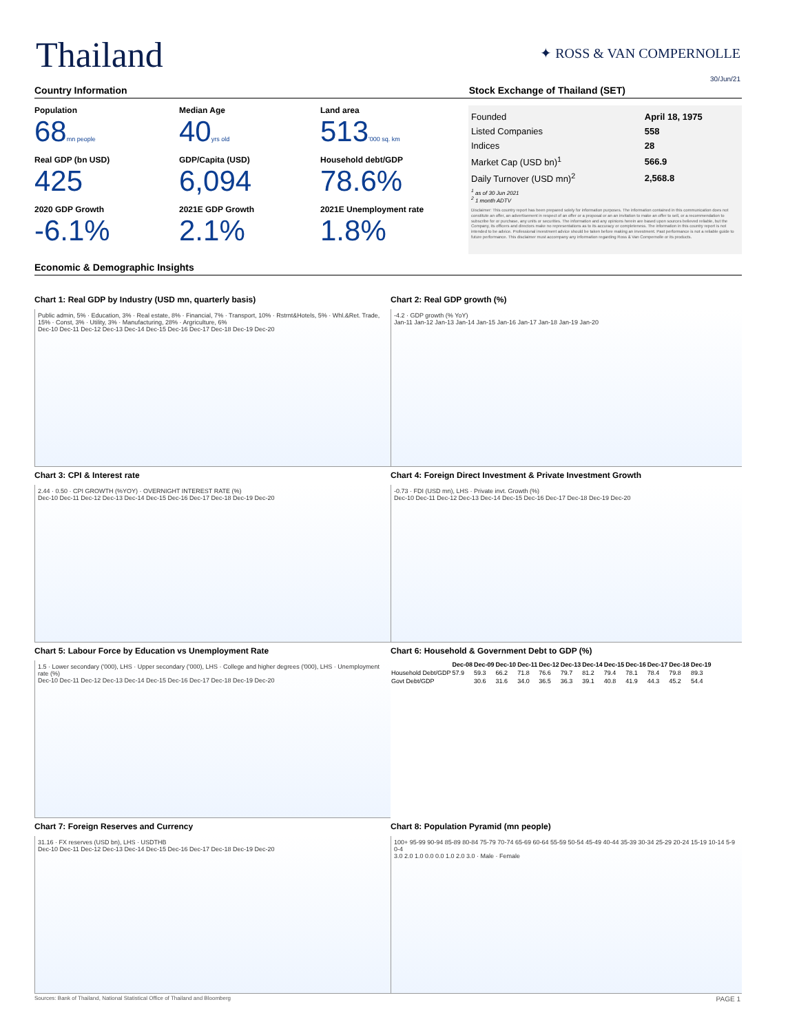Thailand
✦ ROSS & VAN COMPERNOLLE
30/Jun/21
Country Information Stock Exchange of Thailand (SET)
Population
68 mn people
Median Age
40 yrs old
Land area
513'000 sq. km
Real GDP (bn USD)
425
GDP/Capita (USD)
6,094
Household debt/GDP
78.6%
2020 GDP Growth
-6.1%
2021E GDP Growth
2.1%
2021E Unemployment rate
1.8%
| Founded | April 18, 1975 |
| Listed Companies | 558 |
| Indices | 28 |
| Market Cap (USD bn)<sup>1</sup> | 566.9 |
| Daily Turnover (USD mn)<sup>2</sup> | 2,568.8 |
<sup>1</sup> as of 30 Jun 2021
<sup>2</sup> 1 month ADTV
Disclaimer: This country report has been prepared solely for information purposes. The information contained in this communication does not constitute an offer, an advertisement in respect of an offer or a proposal or an an invitation to make an offer to sell, or a recommendation to subscribe for or purchase, any units or securities. The information and any opinions herein are based upon sources believed reliable, but the Company, its officers and directors make no representations as to its accuracy or completeness. The information in this country report is not intended to be advice. Professional investment advice should be taken before making an investment. Past performance is not a reliable guide to future performance. This disclaimer must accompany any information regarding Ross & Van Compernolle or its products.
Economic & Demographic Insights
Chart 1: Real GDP by Industry (USD mn, quarterly basis)
Public admin, 5% · Education, 3% · Real estate, 8% · Financial, 7% · Transport, 10% · Rstrnt&Hotels, 5% · Whl.&Ret. Trade, 15% · Const, 3% · Utility, 3% · Manufacturing, 28% · Argriculture, 6%
Dec-10 Dec-11 Dec-12 Dec-13 Dec-14 Dec-15 Dec-16 Dec-17 Dec-18 Dec-19 Dec-20
Chart 2: Real GDP growth (%)
-4.2 · GDP growth (% YoY)
Jan-11 Jan-12 Jan-13 Jan-14 Jan-15 Jan-16 Jan-17 Jan-18 Jan-19 Jan-20
Chart 3: CPI & Interest rate
2.44 · 0.50 · CPI GROWTH (%YOY) · OVERNIGHT INTEREST RATE (%)
Dec-10 Dec-11 Dec-12 Dec-13 Dec-14 Dec-15 Dec-16 Dec-17 Dec-18 Dec-19 Dec-20
Chart 4: Foreign Direct Investment & Private Investment Growth
-0.73 · FDI (USD mn), LHS · Private invt. Growth (%)
Dec-10 Dec-11 Dec-12 Dec-13 Dec-14 Dec-15 Dec-16 Dec-17 Dec-18 Dec-19 Dec-20
Chart 5: Labour Force by Education vs Unemployment Rate
1.5 · Lower secondary ('000), LHS · Upper secondary ('000), LHS · College and higher degrees ('000), LHS · Unemployment rate (%)
Dec-10 Dec-11 Dec-12 Dec-13 Dec-14 Dec-15 Dec-16 Dec-17 Dec-18 Dec-19 Dec-20
Chart 6: Household & Government Debt to GDP (%)
| | Dec-08 | Dec-09 | Dec-10 | Dec-11 | Dec-12 | Dec-13 | Dec-14 | Dec-15 | Dec-16 | Dec-17 | Dec-18 | Dec-19 |
| --- | --- | --- | --- | --- | --- | --- | --- | --- | --- | --- | --- | --- |
| Household Debt/GDP | 57.9 | 59.3 | 66.2 | 71.8 | 76.6 | 79.7 | 81.2 | 79.4 | 78.1 | 78.4 | 79.8 | 89.3 |
| Govt Debt/GDP | | 30.6 | 31.6 | 34.0 | 36.5 | 36.3 | 39.1 | 40.8 | 41.9 | 44.3 | 45.2 | 54.4 |
Chart 7: Foreign Reserves and Currency
31.16 · FX reserves (USD bn), LHS · USDTHB
Dec-10 Dec-11 Dec-12 Dec-13 Dec-14 Dec-15 Dec-16 Dec-17 Dec-18 Dec-19 Dec-20
Chart 8: Population Pyramid (mn people)
100+ 95-99 90-94 85-89 80-84 75-79 70-74 65-69 60-64 55-59 50-54 45-49 40-44 35-39 30-34 25-29 20-24 15-19 10-14 5-9 0-4
3.0 2.0 1.0 0.0 0.0 1.0 2.0 3.0 · Male · Female
Sources: Bank of Thailand, National Statistical Office of Thailand and Bloomberg PAGE 1